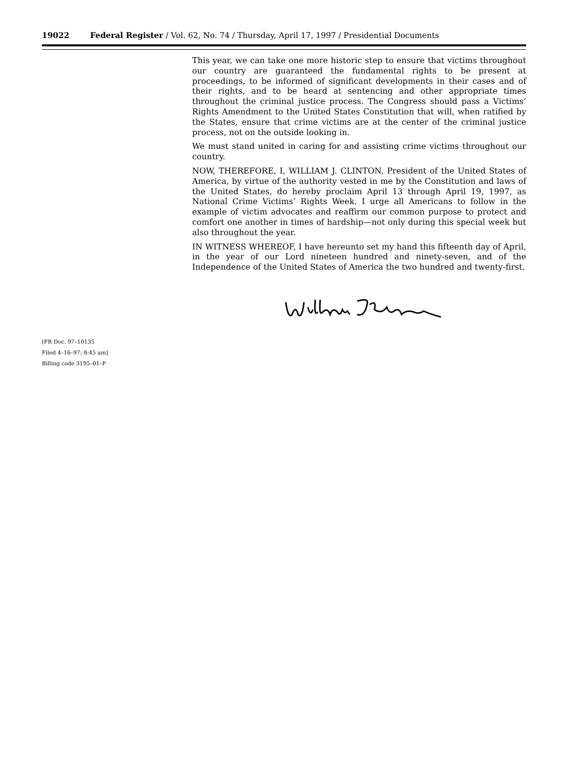19022 Federal Register / Vol. 62, No. 74 / Thursday, April 17, 1997 / Presidential Documents
This year, we can take one more historic step to ensure that victims throughout our country are guaranteed the fundamental rights to be present at proceedings, to be informed of significant developments in their cases and of their rights, and to be heard at sentencing and other appropriate times throughout the criminal justice process. The Congress should pass a Victims’ Rights Amendment to the United States Constitution that will, when ratified by the States, ensure that crime victims are at the center of the criminal justice process, not on the outside looking in.
We must stand united in caring for and assisting crime victims throughout our country.
NOW, THEREFORE, I, WILLIAM J. CLINTON, President of the United States of America, by virtue of the authority vested in me by the Constitution and laws of the United States, do hereby proclaim April 13 through April 19, 1997, as National Crime Victims’ Rights Week. I urge all Americans to follow in the example of victim advocates and reaffirm our common purpose to protect and comfort one another in times of hardship—not only during this special week but also throughout the year.
IN WITNESS WHEREOF, I have hereunto set my hand this fifteenth day of April, in the year of our Lord nineteen hundred and ninety-seven, and of the Independence of the United States of America the two hundred and twenty-first.
[FR Doc. 97–10135
Filed 4–16–97; 8:45 am]
Billing code 3195–01–P